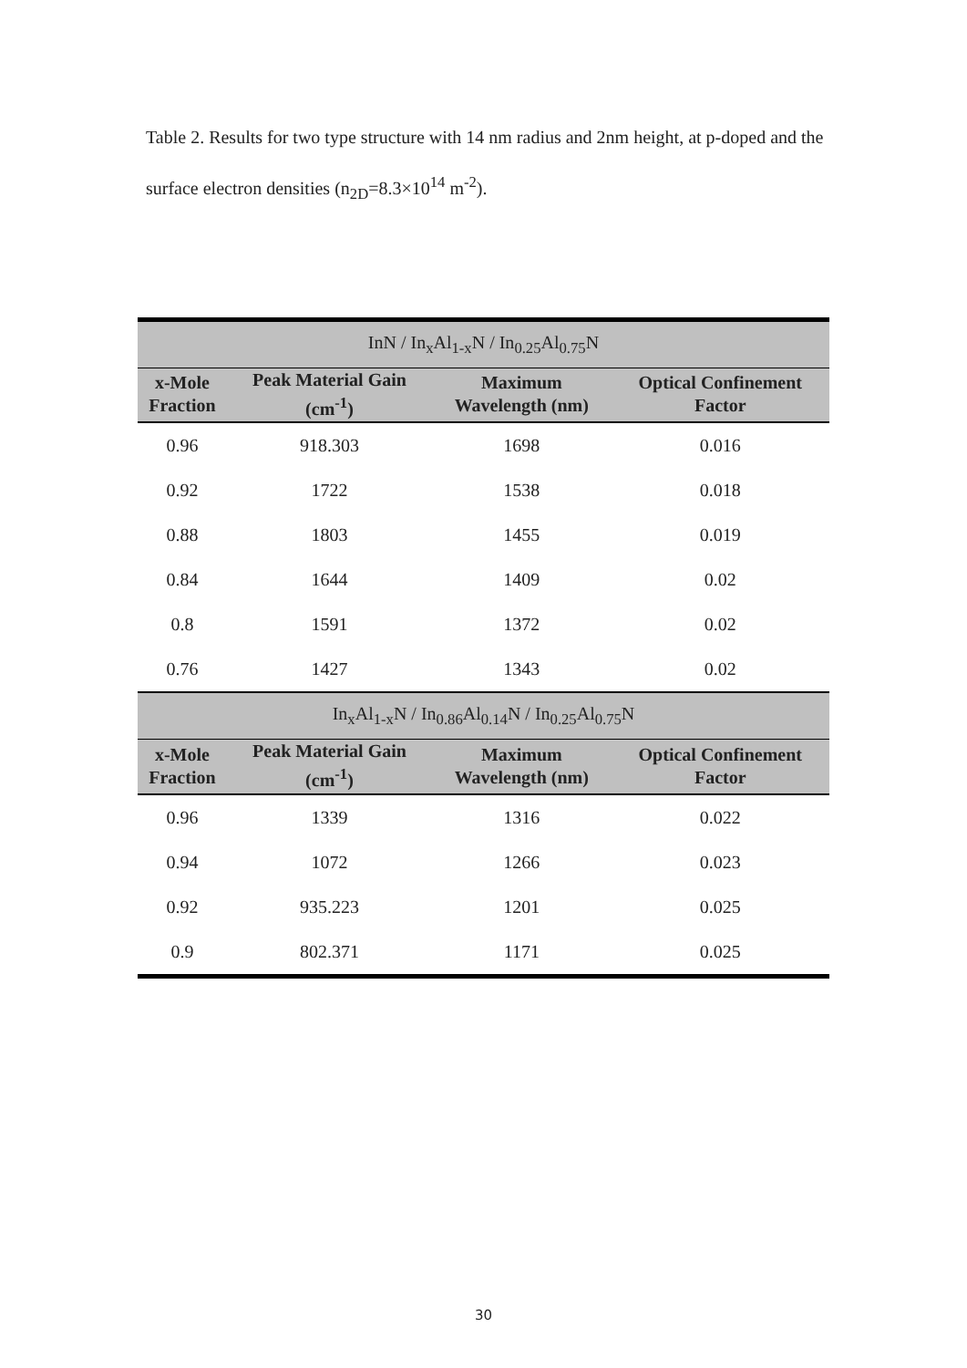Table 2. Results for two type structure with 14 nm radius and 2nm height, at p-doped and the surface electron densities (n<sub>2D</sub>=8.3×10<sup>14</sup> m<sup>-2</sup>).
| InN / In<sub>x</sub>Al<sub>1-x</sub>N / In<sub>0.25</sub>Al<sub>0.75</sub>N | | | |
| x-Mole Fraction | Peak Material Gain (cm<sup>-1</sup>) | Maximum Wavelength (nm) | Optical Confinement Factor |
| 0.96 | 918.303 | 1698 | 0.016 |
| 0.92 | 1722 | 1538 | 0.018 |
| 0.88 | 1803 | 1455 | 0.019 |
| 0.84 | 1644 | 1409 | 0.02 |
| 0.8 | 1591 | 1372 | 0.02 |
| 0.76 | 1427 | 1343 | 0.02 |
| In<sub>x</sub>Al<sub>1-x</sub>N / In<sub>0.86</sub>Al<sub>0.14</sub>N / In<sub>0.25</sub>Al<sub>0.75</sub>N | | | |
| x-Mole Fraction | Peak Material Gain (cm<sup>-1</sup>) | Maximum Wavelength (nm) | Optical Confinement Factor |
| 0.96 | 1339 | 1316 | 0.022 |
| 0.94 | 1072 | 1266 | 0.023 |
| 0.92 | 935.223 | 1201 | 0.025 |
| 0.9 | 802.371 | 1171 | 0.025 |
30